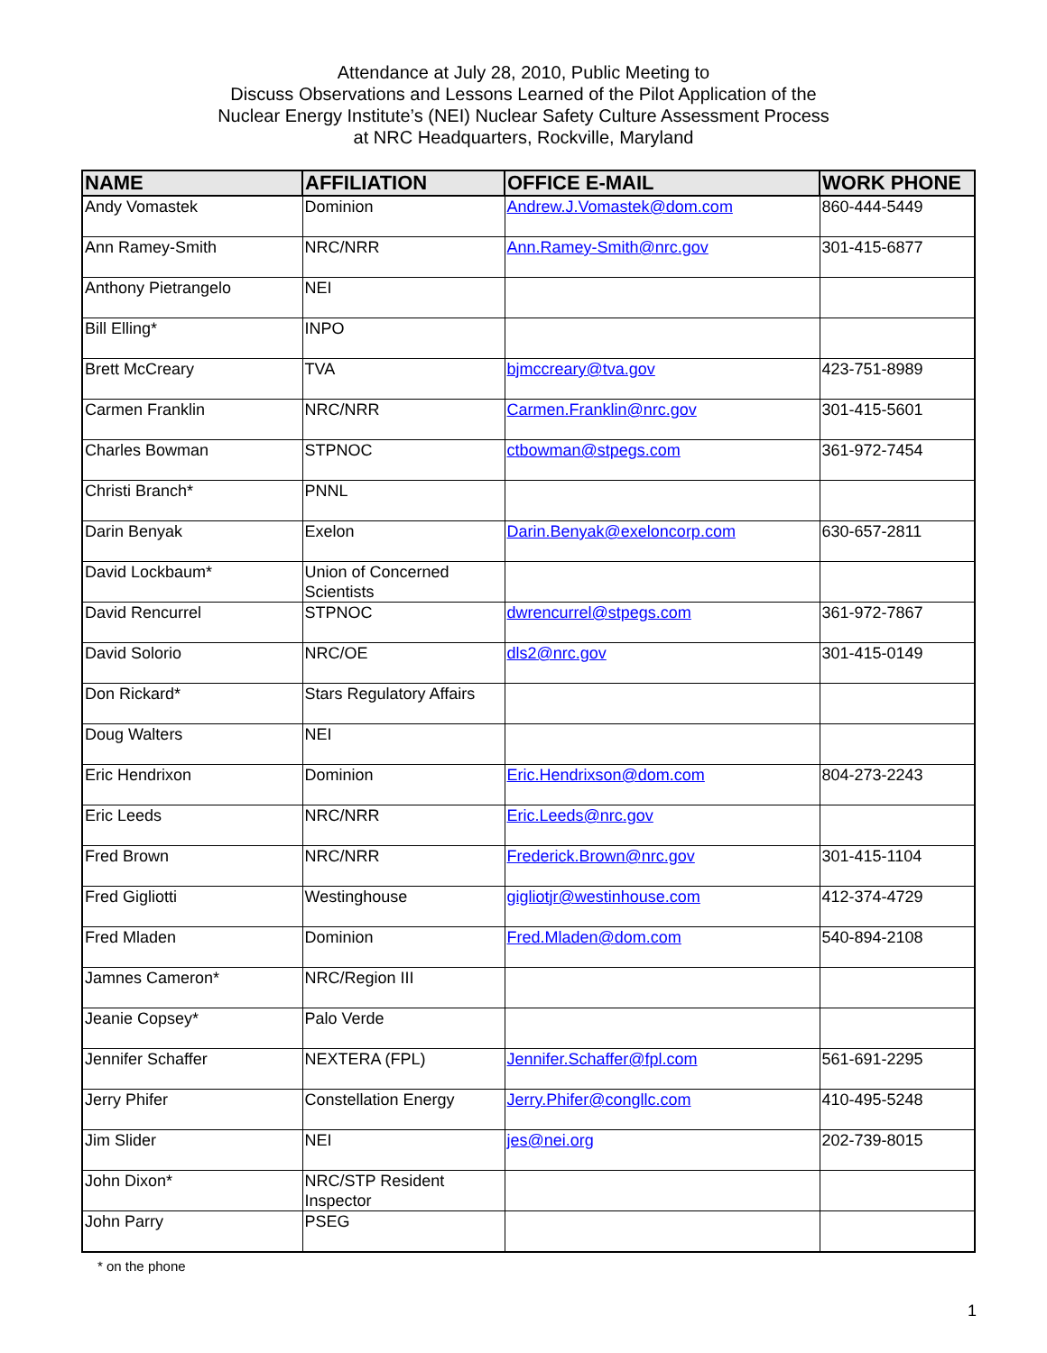Attendance at July 28, 2010, Public Meeting to
Discuss Observations and Lessons Learned of the Pilot Application of the
Nuclear Energy Institute’s (NEI) Nuclear Safety Culture Assessment Process
at NRC Headquarters, Rockville, Maryland
| NAME | AFFILIATION | OFFICE E-MAIL | WORK PHONE |
| --- | --- | --- | --- |
| Andy Vomastek | Dominion | Andrew.J.Vomastek@dom.com | 860-444-5449 |
| Ann Ramey-Smith | NRC/NRR | Ann.Ramey-Smith@nrc.gov | 301-415-6877 |
| Anthony Pietrangelo | NEI | | |
| Bill Elling* | INPO | | |
| Brett McCreary | TVA | bjmccreary@tva.gov | 423-751-8989 |
| Carmen Franklin | NRC/NRR | Carmen.Franklin@nrc.gov | 301-415-5601 |
| Charles Bowman | STPNOC | ctbowman@stpegs.com | 361-972-7454 |
| Christi Branch* | PNNL | | |
| Darin Benyak | Exelon | Darin.Benyak@exeloncorp.com | 630-657-2811 |
| David Lockbaum* | Union of Concerned Scientists | | |
| David Rencurrel | STPNOC | dwrencurrel@stpegs.com | 361-972-7867 |
| David Solorio | NRC/OE | dls2@nrc.gov | 301-415-0149 |
| Don Rickard* | Stars Regulatory Affairs | | |
| Doug Walters | NEI | | |
| Eric Hendrixon | Dominion | Eric.Hendrixson@dom.com | 804-273-2243 |
| Eric Leeds | NRC/NRR | Eric.Leeds@nrc.gov | |
| Fred Brown | NRC/NRR | Frederick.Brown@nrc.gov | 301-415-1104 |
| Fred Gigliotti | Westinghouse | gigliotjr@westinhouse.com | 412-374-4729 |
| Fred Mladen | Dominion | Fred.Mladen@dom.com | 540-894-2108 |
| Jamnes Cameron* | NRC/Region III | | |
| Jeanie Copsey* | Palo Verde | | |
| Jennifer Schaffer | NEXTERA (FPL) | Jennifer.Schaffer@fpl.com | 561-691-2295 |
| Jerry Phifer | Constellation Energy | Jerry.Phifer@congllc.com | 410-495-5248 |
| Jim Slider | NEI | jes@nei.org | 202-739-8015 |
| John Dixon* | NRC/STP Resident Inspector | | |
| John Parry | PSEG | | |
* on the phone
1